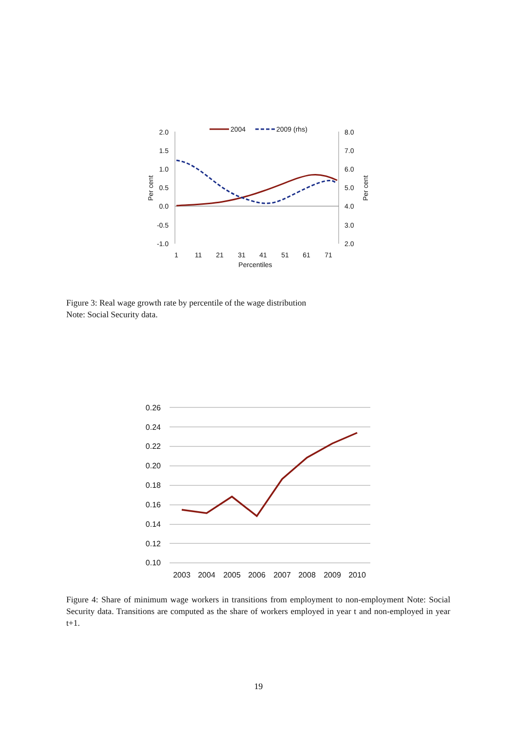​
2004
2009 (rhs)
2.0
1.5
1.0
0.5
0.0
-0.5
-1.0
8.0
7.0
6.0
5.0
4.0
3.0
2.0
Per cent
Per cent
1
11
21
31
41
51
61
71
Percentiles
0.26
0.24
0.22
0.20
0.18
0.16
0.14
0.12
0.10
2003
2004
2005
2006
2007
2008
2009
2010
Figure 3: Real wage growth rate by percentile of the wage distribution
Note: Social Security data.
Figure 4: Share of minimum wage workers in transitions from employment to non-employment Note: Social Security data. Transitions are computed as the share of workers employed in year t and non-employed in year t+1.
19